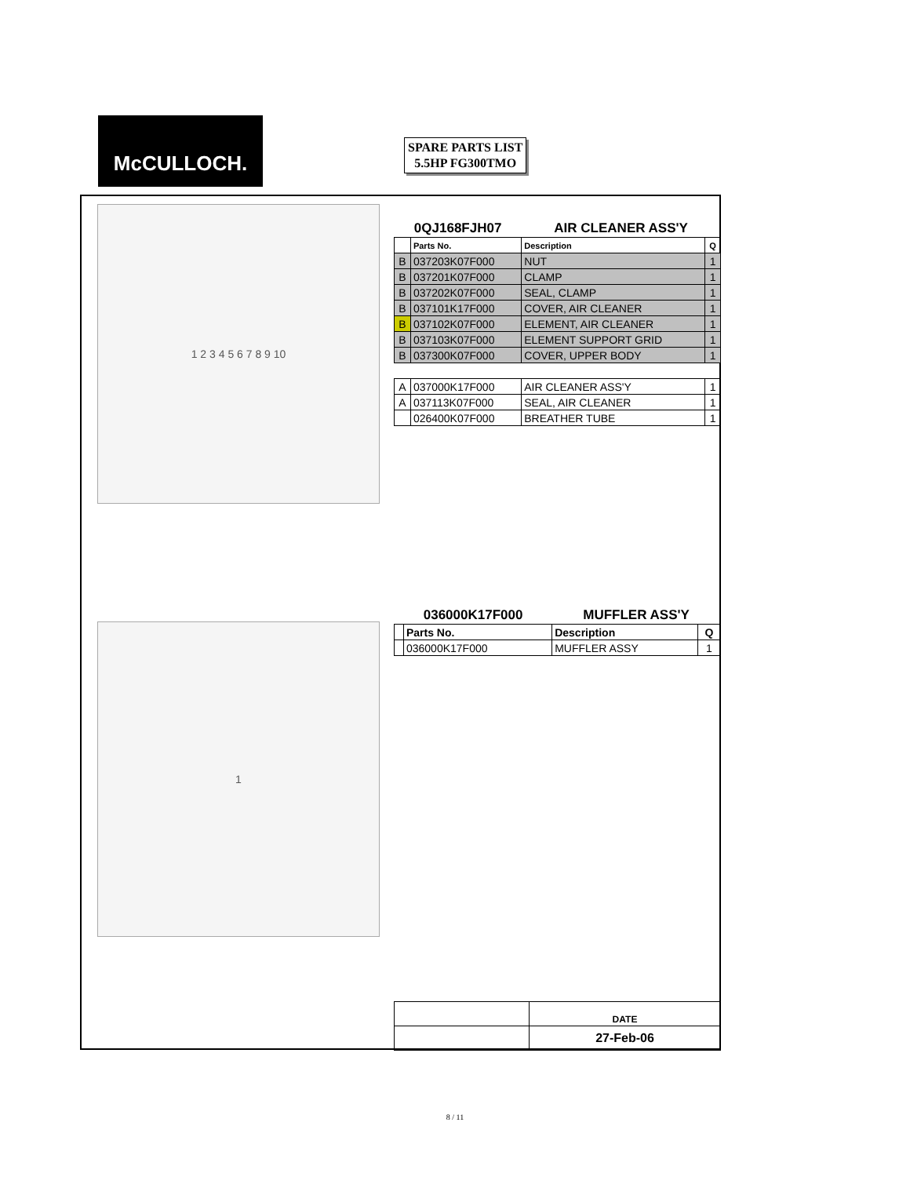McCULLOCH.
SPARE PARTS LIST
5.5HP FG300TMO
1 2 3 4 5 6 7 8 9 10
1
| 0QJ168FJH07 | | AIR CLEANER ASS'Y | |
| | Parts No. | Description | Q |
| B | 037203K07F000 | NUT | 1 |
| B | 037201K07F000 | CLAMP | 1 |
| B | 037202K07F000 | SEAL, CLAMP | 1 |
| B | 037101K17F000 | COVER, AIR CLEANER | 1 |
| B | 037102K07F000 | ELEMENT, AIR CLEANER | 1 |
| B | 037103K07F000 | ELEMENT SUPPORT GRID | 1 |
| B | 037300K07F000 | COVER, UPPER BODY | 1 |
| A | 037000K17F000 | AIR CLEANER ASS'Y | 1 |
| A | 037113K07F000 | SEAL, AIR CLEANER | 1 |
| | 026400K07F000 | BREATHER TUBE | 1 |
| 036000K17F000 | | MUFFLER ASS'Y | |
| | Parts No. | Description | Q |
| | 036000K17F000 | MUFFLER ASSY | 1 |
| | DATE |
| | 27-Feb-06 |
8 / 11